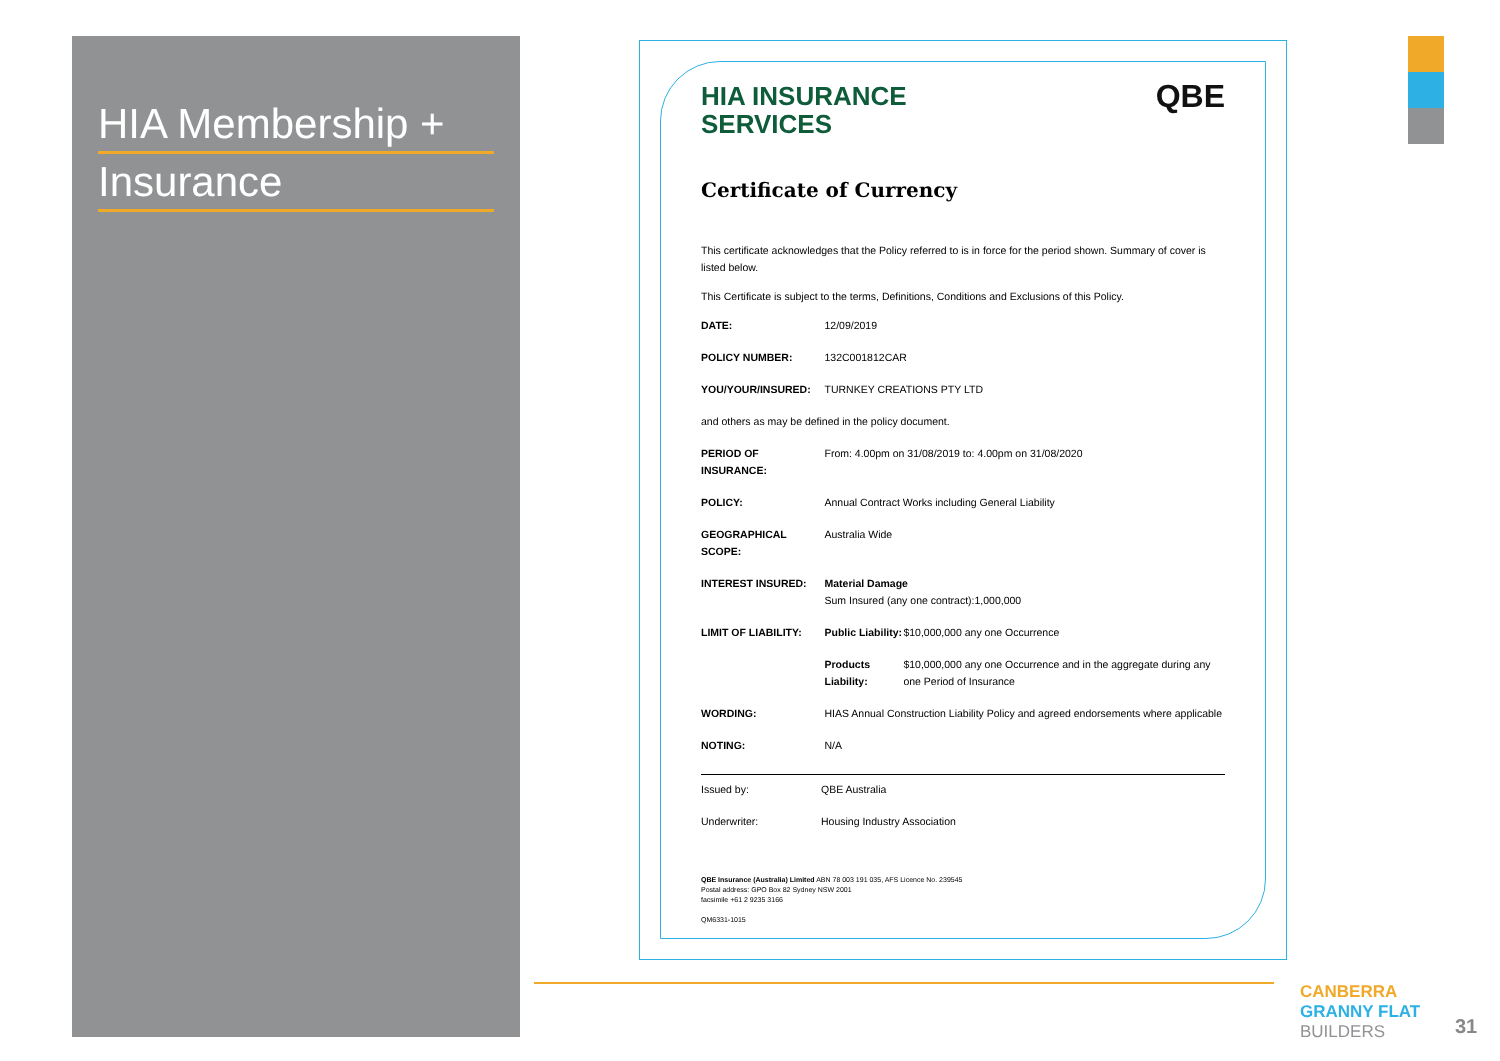HIA Membership +
Insurance
HIA INSURANCE
SERVICES
QBE
Certificate of Currency
This certificate acknowledges that the Policy referred to is in force for the period shown. Summary of cover is listed below.
This Certificate is subject to the terms, Definitions, Conditions and Exclusions of this Policy.
| DATE: | 12/09/2019 | |
| POLICY NUMBER: | 132C001812CAR | |
| YOU/YOUR/INSURED: | TURNKEY CREATIONS PTY LTD | |
| and others as may be defined in the policy document. | | |
| PERIOD OF INSURANCE: | From: 4.00pm on 31/08/2019 to: 4.00pm on 31/08/2020 | |
| POLICY: | Annual Contract Works including General Liability | |
| GEOGRAPHICAL SCOPE: | Australia Wide | |
| INTEREST INSURED: | Material Damage Sum Insured (any one contract):1,000,000 | |
| LIMIT OF LIABILITY: | Public Liability: | $10,000,000 any one Occurrence |
| | Products Liability: | $10,000,000 any one Occurrence and in the aggregate during any one Period of Insurance |
| WORDING: | HIAS Annual Construction Liability Policy and agreed endorsements where applicable | |
| NOTING: | N/A | |
| Issued by: | QBE Australia |
| Underwriter: | Housing Industry Association |
QBE Insurance (Australia) Limited ABN 78 003 191 035, AFS Licence No. 239545
Postal address: GPO Box 82 Sydney NSW 2001
facsimile +61 2 9235 3166
QM6331-1015
CANBERRA
GRANNY FLAT
BUILDERS
31